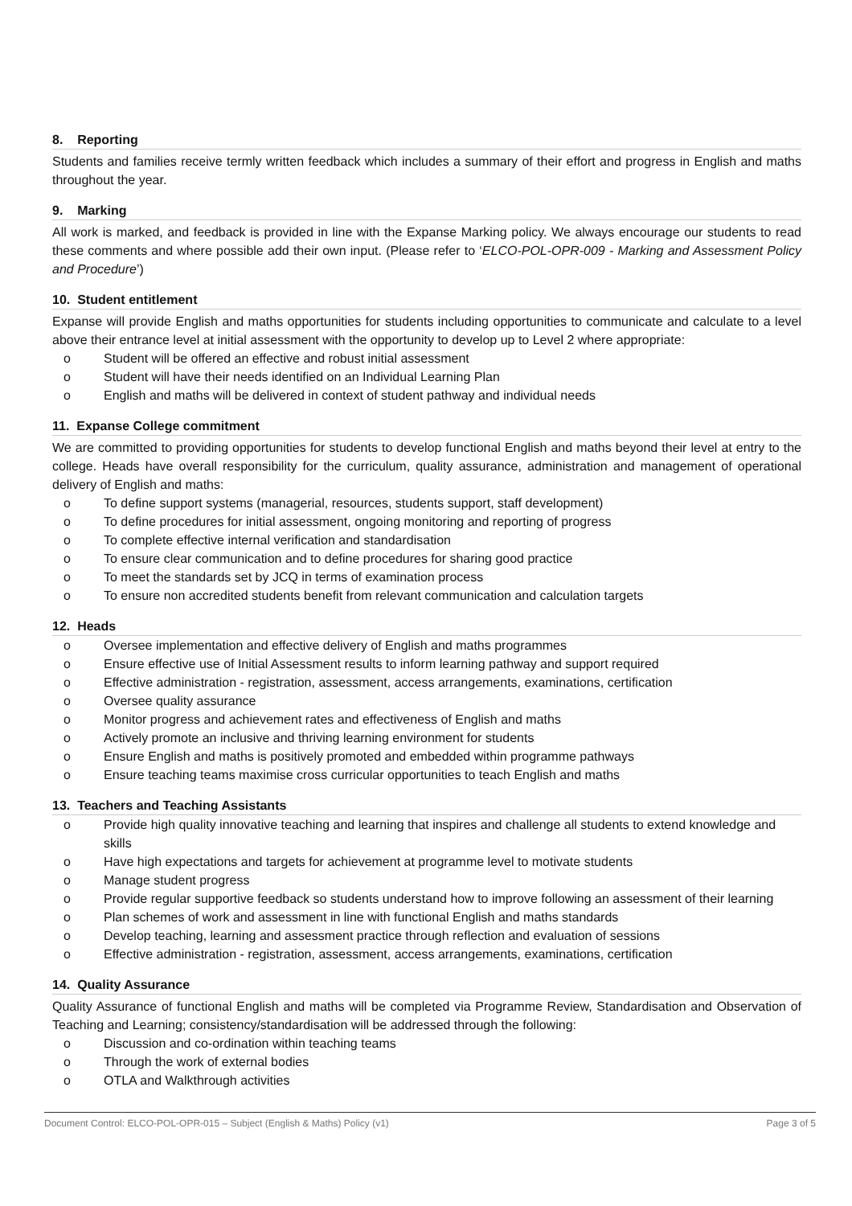8. Reporting
Students and families receive termly written feedback which includes a summary of their effort and progress in English and maths throughout the year.
9. Marking
All work is marked, and feedback is provided in line with the Expanse Marking policy. We always encourage our students to read these comments and where possible add their own input. (Please refer to ‘ELCO-POL-OPR-009 - Marking and Assessment Policy and Procedure’)
10. Student entitlement
Expanse will provide English and maths opportunities for students including opportunities to communicate and calculate to a level above their entrance level at initial assessment with the opportunity to develop up to Level 2 where appropriate:
o Student will be offered an effective and robust initial assessment
o Student will have their needs identified on an Individual Learning Plan
o English and maths will be delivered in context of student pathway and individual needs
11. Expanse College commitment
We are committed to providing opportunities for students to develop functional English and maths beyond their level at entry to the college. Heads have overall responsibility for the curriculum, quality assurance, administration and management of operational delivery of English and maths:
o To define support systems (managerial, resources, students support, staff development)
o To define procedures for initial assessment, ongoing monitoring and reporting of progress
o To complete effective internal verification and standardisation
o To ensure clear communication and to define procedures for sharing good practice
o To meet the standards set by JCQ in terms of examination process
o To ensure non accredited students benefit from relevant communication and calculation targets
12. Heads
o Oversee implementation and effective delivery of English and maths programmes
o Ensure effective use of Initial Assessment results to inform learning pathway and support required
o Effective administration - registration, assessment, access arrangements, examinations, certification
o Oversee quality assurance
o Monitor progress and achievement rates and effectiveness of English and maths
o Actively promote an inclusive and thriving learning environment for students
o Ensure English and maths is positively promoted and embedded within programme pathways
o Ensure teaching teams maximise cross curricular opportunities to teach English and maths
13. Teachers and Teaching Assistants
o Provide high quality innovative teaching and learning that inspires and challenge all students to extend knowledge and skills
o Have high expectations and targets for achievement at programme level to motivate students
o Manage student progress
o Provide regular supportive feedback so students understand how to improve following an assessment of their learning
o Plan schemes of work and assessment in line with functional English and maths standards
o Develop teaching, learning and assessment practice through reflection and evaluation of sessions
o Effective administration - registration, assessment, access arrangements, examinations, certification
14. Quality Assurance
Quality Assurance of functional English and maths will be completed via Programme Review, Standardisation and Observation of Teaching and Learning; consistency/standardisation will be addressed through the following:
o Discussion and co-ordination within teaching teams
o Through the work of external bodies
o OTLA and Walkthrough activities
Document Control: ELCO-POL-OPR-015 – Subject (English & Maths) Policy (v1) Page 3 of 5